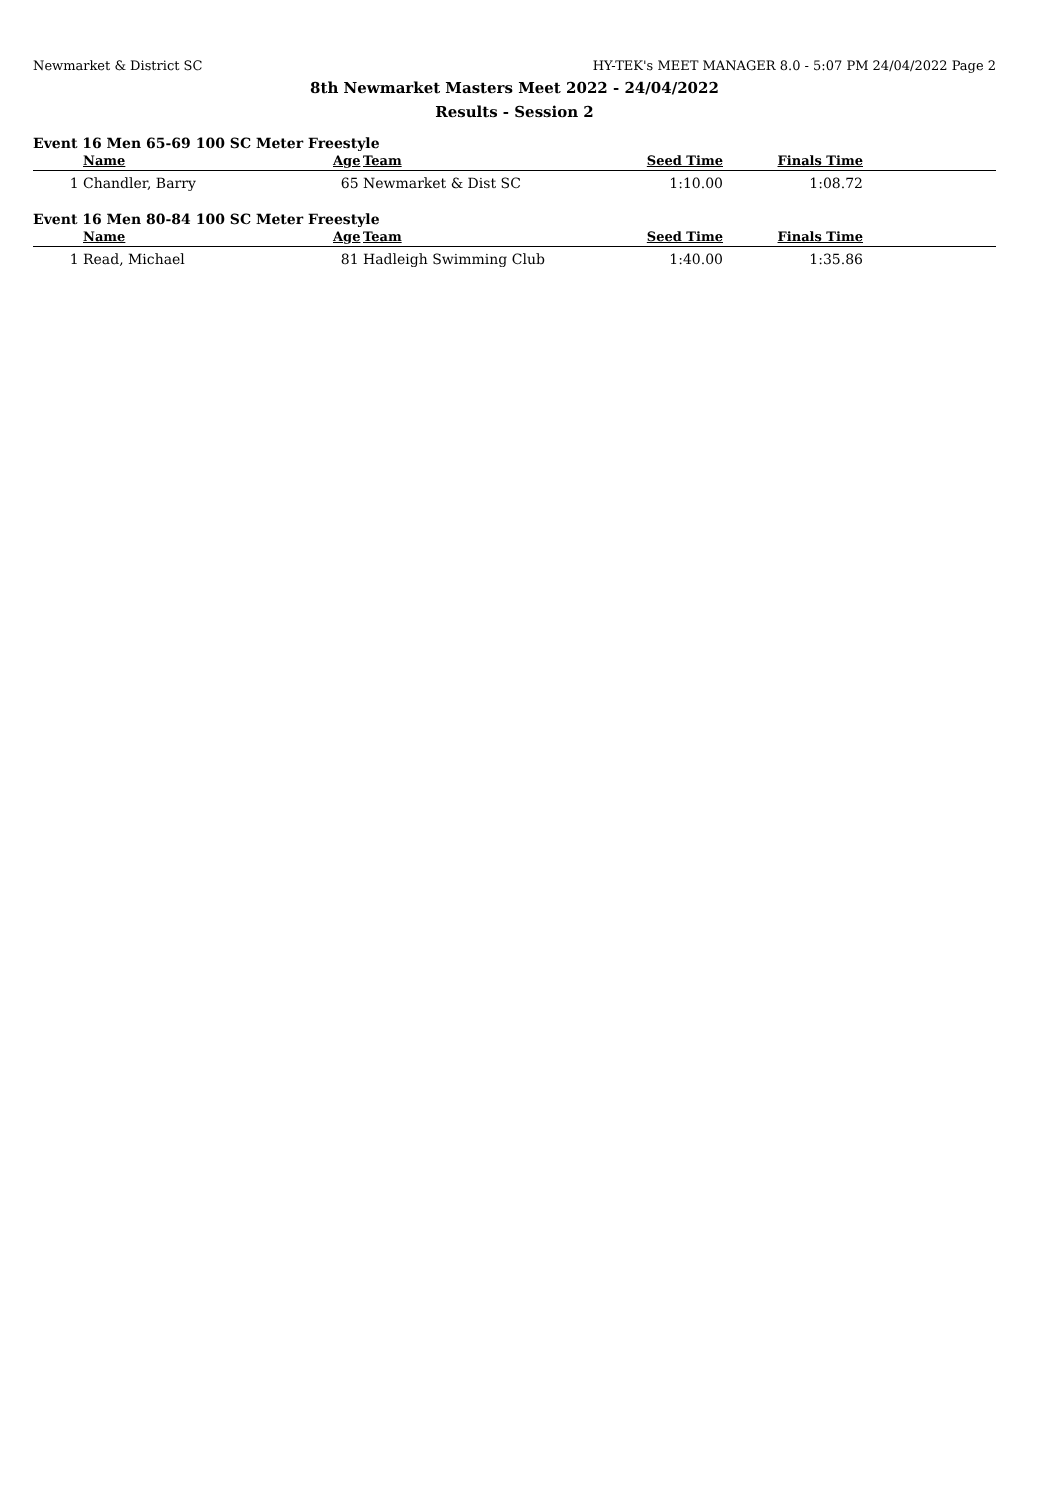Newmarket & District SC HY-TEK's MEET MANAGER 8.0 - 5:07 PM 24/04/2022 Page 2
8th Newmarket Masters Meet 2022 - 24/04/2022
Results - Session 2
Event 16 Men 65-69 100 SC Meter Freestyle
| | Name | Age | Team | Seed Time | Finals Time | |
| --- | --- | --- | --- | --- | --- | --- |
| 1 | Chandler, Barry | 65 | Newmarket & Dist SC | 1:10.00 | 1:08.72 | |
Event 16 Men 80-84 100 SC Meter Freestyle
| | Name | Age | Team | Seed Time | Finals Time | |
| --- | --- | --- | --- | --- | --- | --- |
| 1 | Read, Michael | 81 | Hadleigh Swimming Club | 1:40.00 | 1:35.86 | |